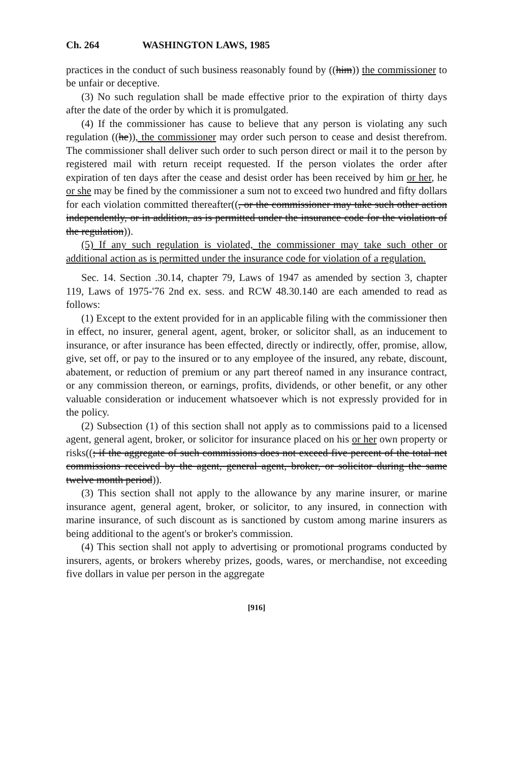Ch. 264 WASHINGTON LAWS, 1985
practices in the conduct of such business reasonably found by ((him)) the commissioner to be unfair or deceptive.
(3) No such regulation shall be made effective prior to the expiration of thirty days after the date of the order by which it is promulgated.
(4) If the commissioner has cause to believe that any person is violating any such regulation ((he)), the commissioner may order such person to cease and desist therefrom. The commissioner shall deliver such order to such person direct or mail it to the person by registered mail with return receipt requested. If the person violates the order after expiration of ten days after the cease and desist order has been received by him or her, he or she may be fined by the commissioner a sum not to exceed two hundred and fifty dollars for each violation committed thereafter((, or the commissioner may take such other action independently, or in addition, as is permitted under the insurance code for the violation of the regulation)).
(5) If any such regulation is violated, the commissioner may take such other or additional action as is permitted under the insurance code for violation of a regulation.
Sec. 14. Section .30.14, chapter 79, Laws of 1947 as amended by section 3, chapter 119, Laws of 1975-'76 2nd ex. sess. and RCW 48.30.140 are each amended to read as follows:
(1) Except to the extent provided for in an applicable filing with the commissioner then in effect, no insurer, general agent, agent, broker, or solicitor shall, as an inducement to insurance, or after insurance has been effected, directly or indirectly, offer, promise, allow, give, set off, or pay to the insured or to any employee of the insured, any rebate, discount, abatement, or reduction of premium or any part thereof named in any insurance contract, or any commission thereon, or earnings, profits, dividends, or other benefit, or any other valuable consideration or inducement whatsoever which is not expressly provided for in the policy.
(2) Subsection (1) of this section shall not apply as to commissions paid to a licensed agent, general agent, broker, or solicitor for insurance placed on his or her own property or risks((; if the aggregate of such commissions does not exceed five percent of the total net commissions received by the agent, general agent, broker, or solicitor during the same twelve month period)).
(3) This section shall not apply to the allowance by any marine insurer, or marine insurance agent, general agent, broker, or solicitor, to any insured, in connection with marine insurance, of such discount as is sanctioned by custom among marine insurers as being additional to the agent's or broker's commission.
(4) This section shall not apply to advertising or promotional programs conducted by insurers, agents, or brokers whereby prizes, goods, wares, or merchandise, not exceeding five dollars in value per person in the aggregate
[916]